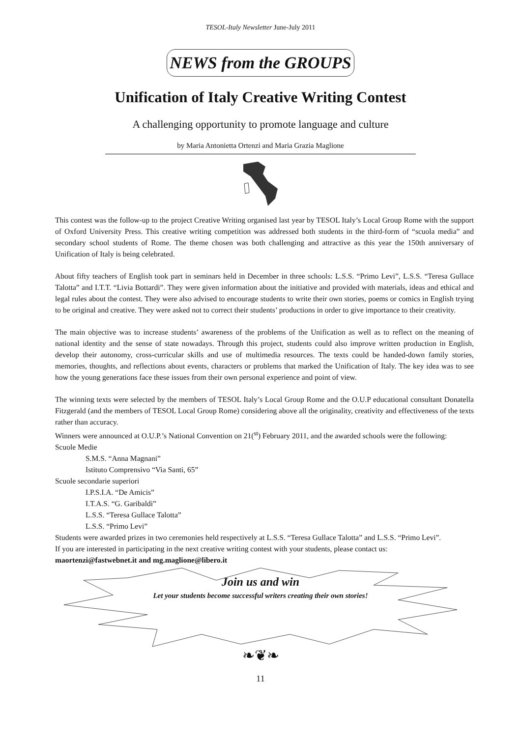TESOL-Italy Newsletter June-July 2011
NEWS from the GROUPS
Unification of Italy Creative Writing Contest
A challenging opportunity to promote language and culture
by Maria Antonietta Ortenzi and Maria Grazia Maglione
This contest was the follow-up to the project Creative Writing organised last year by TESOL Italy’s Local Group Rome with the support of Oxford University Press. This creative writing competition was addressed both students in the third-form of “scuola media” and secondary school students of Rome. The theme chosen was both challenging and attractive as this year the 150th anniversary of Unification of Italy is being celebrated.
About fifty teachers of English took part in seminars held in December in three schools: L.S.S. “Primo Levi”, L.S.S. “Teresa Gullace Talotta” and I.T.T. “Livia Bottardi”. They were given information about the initiative and provided with materials, ideas and ethical and legal rules about the contest. They were also advised to encourage students to write their own stories, poems or comics in English trying to be original and creative. They were asked not to correct their students’ productions in order to give importance to their creativity.
The main objective was to increase students’ awareness of the problems of the Unification as well as to reflect on the meaning of national identity and the sense of state nowadays. Through this project, students could also improve written production in English, develop their autonomy, cross-curricular skills and use of multimedia resources. The texts could be handed-down family stories, memories, thoughts, and reflections about events, characters or problems that marked the Unification of Italy. The key idea was to see how the young generations face these issues from their own personal experience and point of view.
The winning texts were selected by the members of TESOL Italy’s Local Group Rome and the O.U.P educational consultant Donatella Fitzgerald (and the members of TESOL Local Group Rome) considering above all the originality, creativity and effectiveness of the texts rather than accuracy.
Winners were announced at O.U.P.’s National Convention on 21(<sup>st</sup>) February 2011, and the awarded schools were the following:
Scuole Medie
S.M.S. “Anna Magnani”
Istituto Comprensivo “Via Santi, 65”
Scuole secondarie superiori
I.P.S.I.A. “De Amicis”
I.T.A.S. “G. Garibaldi”
L.S.S. “Teresa Gullace Talotta”
L.S.S. “Primo Levi”
Students were awarded prizes in two ceremonies held respectively at L.S.S. “Teresa Gullace Talotta” and L.S.S. “Primo Levi”.
If you are interested in participating in the next creative writing contest with your students, please contact us:
maortenzi@fastwebnet.it and mg.maglione@libero.it
Join us and win
Let your students become successful writers creating their own stories!
❧❦❧
11